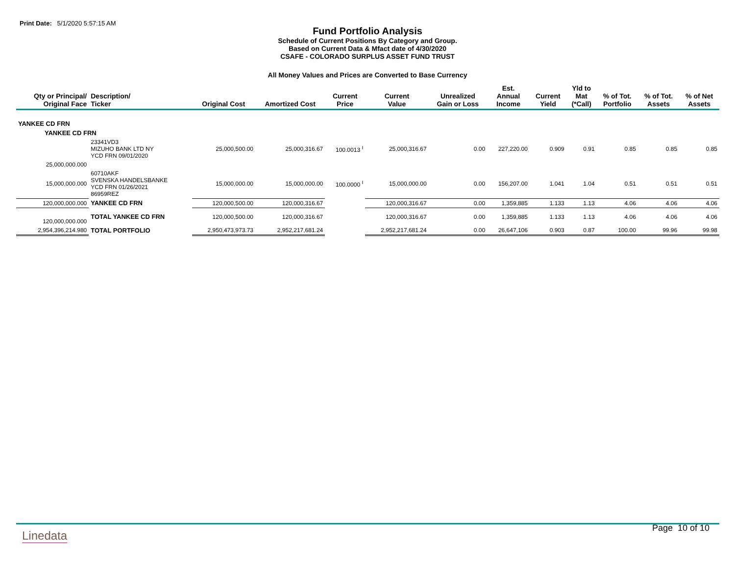Print Date: 5/1/2020 5:57:15 AM
Fund Portfolio Analysis
Schedule of Current Positions By Category and Group.
Based on Current Data & Mfact date of 4/30/2020
CSAFE - COLORADO SURPLUS ASSET FUND TRUST
All Money Values and Prices are Converted to Base Currency
| Qty or Principal/ Original Face | Description/ Ticker | Original Cost | Amortized Cost | Current Price | Current Value | Unrealized Gain or Loss | Est. Annual Income | Current Yield | Yld to Mat (*Call) | % of Tot. Portfolio | % of Tot. Assets | % of Net Assets |
| --- | --- | --- | --- | --- | --- | --- | --- | --- | --- | --- | --- | --- |
| YANKEE CD FRN | | | | | | | | | | | | |
| YANKEE CD FRN | | | | | | | | | | | | |
| | 23341VD3 MIZUHO BANK LTD NY YCD FRN 09/01/2020 | 25,000,500.00 | 25,000,316.67 | 100.0013 <sup>I</sup> | 25,000,316.67 | 0.00 | 227,220.00 | 0.909 | 0.91 | 0.85 | 0.85 | 0.85 |
| 25,000,000.000 | | | | | | | | | | | | |
| 15,000,000.000 | 60710AKF SVENSKA HANDELSBANKE YCD FRN 01/26/2021 86959REZ | 15,000,000.00 | 15,000,000.00 | 100.0000 <sup>I</sup> | 15,000,000.00 | 0.00 | 156,207.00 | 1.041 | 1.04 | 0.51 | 0.51 | 0.51 |
| 120,000,000.000 | YANKEE CD FRN | 120,000,500.00 | 120,000,316.67 | | 120,000,316.67 | 0.00 | 1,359,885 | 1.133 | 1.13 | 4.06 | 4.06 | 4.06 |
| 120,000,000.000 | TOTAL YANKEE CD FRN | 120,000,500.00 | 120,000,316.67 | | 120,000,316.67 | 0.00 | 1,359,885 | 1.133 | 1.13 | 4.06 | 4.06 | 4.06 |
| 2,954,396,214.980 | TOTAL PORTFOLIO | 2,950,473,973.73 | 2,952,217,681.24 | | 2,952,217,681.24 | 0.00 | 26,647,106 | 0.903 | 0.87 | 100.00 | 99.96 | 99.98 |
Linedata
Page 10 of 10